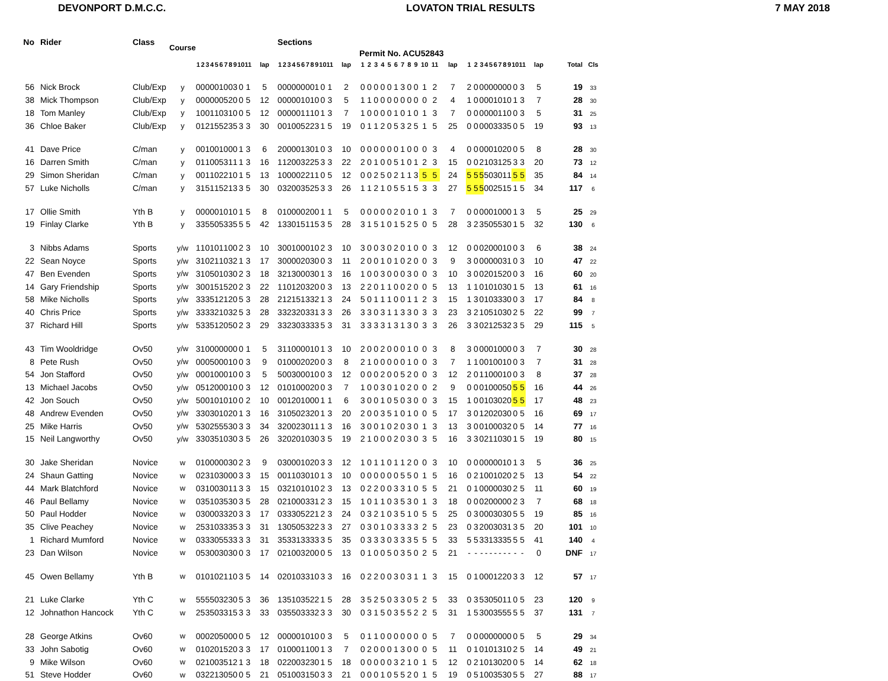DEVONPORT D.M.C.C. LOVATON TRIAL RESULTS 7 MAY 2018
| No | Rider | Class | Course | | | | | | | | | | | | | Sections | | | | | | | | | | | | | | | | | | | | | | | | | | | | | | | | | | | | | |
| --- | --- | --- | --- | --- | --- | --- | --- | --- | --- | --- | --- | --- | --- | --- | --- | --- | --- | --- | --- | --- | --- | --- | --- | --- | --- | --- | --- | --- | --- | --- | --- | --- | --- | --- | --- | --- | --- | --- | --- | --- | --- | --- | --- | --- | --- | --- | --- | --- | --- | --- | --- | --- | --- |
| | | | | | | | | | | | | | | | | | | | | | | | | | | | | Permit No. ACU52843 | | | | | | | | | | | | | | | | | | | | | | | | | |
| | | | | 1 | 2 | 3 | 4 | 5 | 6 | 7 | 8 | 9 | 10 | 11 | lap | 1 | 2 | 3 | 4 | 5 | 6 | 7 | 8 | 9 | 10 | 11 | lap | 1 | 2 | 3 | 4 | 5 | 6 | 7 | 8 | 9 | 10 | 11 | lap | 1 | 2 | 3 | 4 | 5 | 6 | 7 | 8 | 9 | 10 | 11 | lap | Total | Cls |
| 56 | Nick Brock | Club/Exp | y | 0 | 0 | 0 | 0 | 0 | 1 | 0 | 0 | 3 | 0 | 1 | 5 | 0 | 0 | 0 | 0 | 0 | 0 | 0 | 0 | 1 | 0 | 1 | 2 | 0 | 0 | 0 | 0 | 0 | 1 | 3 | 0 | 0 | 1 | 2 | 7 | 2 | 0 | 0 | 0 | 0 | 0 | 0 | 0 | 0 | 0 | 3 | 5 | 19 | 33 |
| 38 | Mick Thompson | Club/Exp | y | 0 | 0 | 0 | 0 | 0 | 0 | 5 | 2 | 0 | 0 | 5 | 12 | 0 | 0 | 0 | 0 | 0 | 1 | 0 | 1 | 0 | 0 | 3 | 5 | 1 | 1 | 0 | 0 | 0 | 0 | 0 | 0 | 0 | 0 | 2 | 4 | 1 | 0 | 0 | 0 | 0 | 1 | 0 | 1 | 0 | 1 | 3 | 7 | 28 | 30 |
| 18 | Tom Manley | Club/Exp | y | 1 | 0 | 0 | 1 | 1 | 0 | 3 | 1 | 0 | 0 | 5 | 12 | 0 | 0 | 0 | 0 | 0 | 1 | 1 | 1 | 0 | 1 | 3 | 7 | 1 | 0 | 0 | 0 | 0 | 1 | 0 | 1 | 0 | 1 | 3 | 7 | 0 | 0 | 0 | 0 | 0 | 0 | 1 | 1 | 0 | 0 | 3 | 5 | 31 | 25 |
| 36 | Chloe Baker | Club/Exp | y | 0 | 1 | 2 | 1 | 5 | 5 | 2 | 3 | 5 | 3 | 3 | 30 | 0 | 0 | 1 | 0 | 0 | 5 | 2 | 2 | 3 | 1 | 5 | 19 | 0 | 1 | 1 | 2 | 0 | 5 | 3 | 2 | 5 | 1 | 5 | 25 | 0 | 0 | 0 | 0 | 0 | 3 | 3 | 3 | 5 | 0 | 5 | 19 | 93 | 13 |
| 41 | Dave Price | C/man | y | 0 | 0 | 1 | 0 | 0 | 1 | 0 | 0 | 0 | 1 | 3 | 6 | 2 | 0 | 0 | 0 | 0 | 1 | 3 | 0 | 1 | 0 | 3 | 10 | 0 | 0 | 0 | 0 | 0 | 0 | 1 | 0 | 0 | 0 | 3 | 4 | 0 | 0 | 0 | 0 | 0 | 1 | 0 | 2 | 0 | 0 | 5 | 8 | 28 | 30 |
| 16 | Darren Smith | C/man | y | 0 | 1 | 1 | 0 | 0 | 5 | 3 | 1 | 1 | 1 | 3 | 16 | 1 | 1 | 2 | 0 | 0 | 3 | 2 | 2 | 5 | 3 | 3 | 22 | 2 | 0 | 1 | 0 | 0 | 5 | 1 | 0 | 1 | 2 | 3 | 15 | 0 | 0 | 2 | 1 | 0 | 3 | 1 | 2 | 5 | 3 | 3 | 20 | 73 | 12 |
| 29 | Simon Sheridan | C/man | y | 0 | 0 | 1 | 1 | 0 | 2 | 2 | 1 | 0 | 1 | 5 | 13 | 1 | 0 | 0 | 0 | 0 | 2 | 2 | 1 | 1 | 0 | 5 | 12 | 0 | 0 | 2 | 5 | 0 | 2 | 1 | 1 | 3 | 5 | 5 | 24 | 5 | 5 | 5 | 5 | 0 | 3 | 0 | 1 | 1 | 5 | 5 | 35 | 84 | 14 |
| 57 | Luke Nicholls | C/man | y | 3 | 1 | 5 | 1 | 1 | 5 | 2 | 1 | 3 | 3 | 5 | 30 | 0 | 3 | 2 | 0 | 0 | 3 | 5 | 2 | 5 | 3 | 3 | 26 | 1 | 1 | 2 | 1 | 0 | 5 | 5 | 1 | 5 | 3 | 3 | 27 | 5 | 5 | 5 | 0 | 0 | 2 | 5 | 1 | 5 | 1 | 5 | 34 | 117 | 6 |
| 17 | Ollie Smith | Yth B | y | 0 | 0 | 0 | 0 | 0 | 1 | 0 | 1 | 0 | 1 | 5 | 8 | 0 | 1 | 0 | 0 | 0 | 0 | 2 | 0 | 0 | 1 | 1 | 5 | 0 | 0 | 0 | 0 | 0 | 2 | 0 | 1 | 0 | 1 | 3 | 7 | 0 | 0 | 0 | 0 | 0 | 1 | 0 | 0 | 0 | 1 | 3 | 5 | 25 | 29 |
| 19 | Finlay Clarke | Yth B | y | 3 | 3 | 5 | 5 | 0 | 5 | 3 | 3 | 5 | 5 | 5 | 42 | 1 | 3 | 3 | 0 | 1 | 5 | 1 | 1 | 5 | 3 | 5 | 28 | 3 | 1 | 5 | 1 | 0 | 1 | 5 | 2 | 5 | 0 | 5 | 28 | 3 | 2 | 3 | 5 | 0 | 5 | 5 | 3 | 0 | 1 | 5 | 32 | 130 | 6 |
| 3 | Nibbs Adams | Sports | y/w | 1 | 1 | 0 | 1 | 0 | 1 | 1 | 0 | 0 | 2 | 3 | 10 | 3 | 0 | 0 | 1 | 0 | 0 | 0 | 1 | 0 | 2 | 3 | 10 | 3 | 0 | 0 | 3 | 0 | 2 | 0 | 1 | 0 | 0 | 3 | 12 | 0 | 0 | 0 | 2 | 0 | 0 | 0 | 1 | 0 | 0 | 3 | 6 | 38 | 24 |
| 22 | Sean Noyce | Sports | y/w | 3 | 1 | 0 | 2 | 1 | 1 | 0 | 3 | 2 | 1 | 3 | 17 | 3 | 0 | 0 | 0 | 0 | 2 | 0 | 3 | 0 | 0 | 3 | 11 | 2 | 0 | 0 | 1 | 0 | 1 | 0 | 2 | 0 | 0 | 3 | 9 | 3 | 0 | 0 | 0 | 0 | 0 | 0 | 3 | 1 | 0 | 3 | 10 | 47 | 22 |
| 47 | Ben Evenden | Sports | y/w | 3 | 1 | 0 | 5 | 0 | 1 | 0 | 3 | 0 | 2 | 3 | 18 | 3 | 2 | 1 | 3 | 0 | 0 | 0 | 3 | 0 | 1 | 3 | 16 | 1 | 0 | 0 | 3 | 0 | 0 | 0 | 3 | 0 | 0 | 3 | 10 | 3 | 0 | 0 | 2 | 0 | 1 | 5 | 2 | 0 | 0 | 3 | 16 | 60 | 20 |
| 14 | Gary Friendship | Sports | y/w | 3 | 0 | 0 | 1 | 5 | 1 | 5 | 2 | 0 | 2 | 3 | 22 | 1 | 1 | 0 | 1 | 2 | 0 | 3 | 2 | 0 | 0 | 3 | 13 | 2 | 2 | 0 | 1 | 1 | 0 | 0 | 2 | 0 | 0 | 5 | 13 | 1 | 1 | 0 | 1 | 0 | 1 | 0 | 3 | 0 | 1 | 5 | 13 | 61 | 16 |
| 58 | Mike Nicholls | Sports | y/w | 3 | 3 | 3 | 5 | 1 | 2 | 1 | 2 | 0 | 5 | 3 | 28 | 2 | 1 | 2 | 1 | 5 | 1 | 3 | 3 | 2 | 1 | 3 | 24 | 5 | 0 | 1 | 1 | 1 | 0 | 0 | 1 | 1 | 2 | 3 | 15 | 1 | 3 | 0 | 1 | 0 | 3 | 3 | 3 | 0 | 0 | 3 | 17 | 84 | 8 |
| 40 | Chris Price | Sports | y/w | 3 | 3 | 3 | 3 | 2 | 1 | 0 | 3 | 2 | 5 | 3 | 28 | 3 | 3 | 2 | 3 | 2 | 0 | 3 | 3 | 1 | 3 | 3 | 26 | 3 | 3 | 0 | 3 | 1 | 1 | 3 | 3 | 0 | 3 | 3 | 23 | 3 | 2 | 1 | 0 | 5 | 1 | 0 | 3 | 0 | 2 | 5 | 22 | 99 | 7 |
| 37 | Richard Hill | Sports | y/w | 5 | 3 | 3 | 5 | 1 | 2 | 0 | 5 | 0 | 2 | 3 | 29 | 3 | 3 | 2 | 3 | 0 | 3 | 3 | 3 | 3 | 5 | 3 | 31 | 3 | 3 | 3 | 3 | 1 | 3 | 1 | 3 | 0 | 3 | 3 | 26 | 3 | 3 | 0 | 2 | 1 | 2 | 5 | 3 | 2 | 3 | 5 | 29 | 115 | 5 |
| 43 | Tim Wooldridge | Ov50 | y/w | 3 | 1 | 0 | 0 | 0 | 0 | 0 | 0 | 0 | 0 | 1 | 5 | 3 | 1 | 1 | 0 | 0 | 0 | 0 | 1 | 0 | 1 | 3 | 10 | 2 | 0 | 0 | 2 | 0 | 0 | 0 | 1 | 0 | 0 | 3 | 8 | 3 | 0 | 0 | 0 | 0 | 1 | 0 | 0 | 0 | 0 | 3 | 7 | 30 | 28 |
| 8 | Pete Rush | Ov50 | y/w | 0 | 0 | 0 | 5 | 0 | 0 | 0 | 1 | 0 | 0 | 3 | 9 | 0 | 1 | 0 | 0 | 0 | 2 | 0 | 2 | 0 | 0 | 3 | 8 | 2 | 1 | 0 | 0 | 0 | 0 | 0 | 1 | 0 | 0 | 3 | 7 | 1 | 1 | 0 | 0 | 1 | 0 | 0 | 1 | 0 | 0 | 3 | 7 | 31 | 28 |
| 54 | Jon Stafford | Ov50 | y/w | 0 | 0 | 0 | 1 | 0 | 0 | 0 | 1 | 0 | 0 | 3 | 5 | 5 | 0 | 0 | 3 | 0 | 0 | 0 | 1 | 0 | 0 | 3 | 12 | 0 | 0 | 0 | 2 | 0 | 0 | 5 | 2 | 0 | 0 | 3 | 12 | 2 | 0 | 1 | 1 | 0 | 0 | 0 | 1 | 0 | 0 | 3 | 8 | 37 | 28 |
| 13 | Michael Jacobs | Ov50 | y/w | 0 | 5 | 1 | 2 | 0 | 0 | 0 | 1 | 0 | 0 | 3 | 12 | 0 | 1 | 0 | 1 | 0 | 0 | 0 | 2 | 0 | 0 | 3 | 7 | 1 | 0 | 0 | 3 | 0 | 1 | 0 | 2 | 0 | 0 | 2 | 9 | 0 | 0 | 0 | 1 | 0 | 0 | 0 | 5 | 0 | 5 | 5 | 16 | 44 | 26 |
| 42 | Jon Souch | Ov50 | y/w | 5 | 0 | 0 | 1 | 0 | 1 | 0 | 1 | 0 | 0 | 2 | 10 | 0 | 0 | 1 | 2 | 0 | 1 | 0 | 0 | 0 | 1 | 1 | 6 | 3 | 0 | 0 | 1 | 0 | 5 | 0 | 3 | 0 | 0 | 3 | 15 | 1 | 0 | 0 | 1 | 0 | 3 | 0 | 2 | 0 | 5 | 5 | 17 | 48 | 23 |
| 48 | Andrew Evenden | Ov50 | y/w | 3 | 3 | 0 | 3 | 0 | 1 | 0 | 2 | 0 | 1 | 3 | 16 | 3 | 1 | 0 | 5 | 0 | 2 | 3 | 2 | 0 | 1 | 3 | 20 | 2 | 0 | 0 | 3 | 5 | 1 | 0 | 1 | 0 | 0 | 5 | 17 | 3 | 0 | 1 | 2 | 0 | 2 | 0 | 3 | 0 | 0 | 5 | 16 | 69 | 17 |
| 25 | Mike Harris | Ov50 | y/w | 5 | 3 | 0 | 2 | 5 | 5 | 5 | 3 | 0 | 3 | 3 | 34 | 3 | 2 | 0 | 0 | 2 | 3 | 0 | 1 | 1 | 1 | 3 | 16 | 3 | 0 | 0 | 1 | 0 | 2 | 0 | 3 | 0 | 1 | 3 | 13 | 3 | 0 | 0 | 1 | 0 | 0 | 0 | 3 | 2 | 0 | 5 | 14 | 77 | 16 |
| 15 | Neil Langworthy | Ov50 | y/w | 3 | 3 | 0 | 3 | 5 | 1 | 0 | 3 | 0 | 3 | 5 | 26 | 3 | 2 | 0 | 2 | 0 | 1 | 0 | 3 | 0 | 3 | 5 | 19 | 2 | 1 | 0 | 0 | 0 | 2 | 0 | 3 | 0 | 3 | 5 | 16 | 3 | 3 | 0 | 2 | 1 | 1 | 0 | 3 | 0 | 1 | 5 | 19 | 80 | 15 |
| 30 | Jake Sheridan | Novice | w | 0 | 1 | 0 | 0 | 0 | 0 | 0 | 3 | 0 | 2 | 3 | 9 | 0 | 3 | 0 | 0 | 0 | 1 | 0 | 2 | 0 | 3 | 3 | 12 | 1 | 0 | 1 | 1 | 0 | 1 | 1 | 2 | 0 | 0 | 3 | 10 | 0 | 0 | 0 | 0 | 0 | 0 | 0 | 1 | 0 | 1 | 3 | 5 | 36 | 25 |
| 24 | Shaun Gatting | Novice | w | 0 | 2 | 3 | 1 | 0 | 3 | 0 | 0 | 0 | 3 | 3 | 15 | 0 | 0 | 1 | 1 | 0 | 3 | 0 | 1 | 0 | 1 | 3 | 10 | 0 | 0 | 0 | 0 | 0 | 0 | 5 | 5 | 0 | 1 | 5 | 16 | 0 | 2 | 1 | 0 | 0 | 1 | 0 | 2 | 0 | 2 | 5 | 13 | 54 | 22 |
| 44 | Mark Blatchford | Novice | w | 0 | 3 | 1 | 0 | 0 | 3 | 0 | 1 | 1 | 3 | 3 | 15 | 0 | 3 | 2 | 1 | 0 | 1 | 0 | 1 | 0 | 2 | 3 | 13 | 0 | 2 | 2 | 0 | 0 | 3 | 3 | 1 | 0 | 5 | 5 | 21 | 0 | 1 | 0 | 0 | 0 | 0 | 0 | 3 | 0 | 2 | 5 | 11 | 60 | 19 |
| 46 | Paul Bellamy | Novice | w | 0 | 3 | 5 | 1 | 0 | 3 | 5 | 3 | 0 | 3 | 5 | 28 | 0 | 2 | 1 | 0 | 0 | 0 | 3 | 3 | 1 | 2 | 3 | 15 | 1 | 0 | 1 | 1 | 0 | 3 | 5 | 3 | 0 | 1 | 3 | 18 | 0 | 0 | 0 | 2 | 0 | 0 | 0 | 0 | 0 | 2 | 3 | 7 | 68 | 18 |
| 50 | Paul Hodder | Novice | w | 0 | 3 | 0 | 0 | 0 | 3 | 3 | 2 | 0 | 3 | 3 | 17 | 0 | 3 | 3 | 3 | 0 | 5 | 2 | 2 | 1 | 2 | 3 | 24 | 0 | 3 | 2 | 1 | 0 | 3 | 5 | 1 | 0 | 5 | 5 | 25 | 0 | 3 | 0 | 0 | 0 | 3 | 0 | 3 | 0 | 5 | 5 | 19 | 85 | 16 |
| 35 | Clive Peachey | Novice | w | 2 | 5 | 3 | 1 | 0 | 3 | 3 | 3 | 5 | 3 | 3 | 31 | 1 | 3 | 0 | 5 | 0 | 5 | 3 | 2 | 2 | 3 | 3 | 27 | 0 | 3 | 0 | 1 | 0 | 3 | 3 | 3 | 3 | 2 | 5 | 23 | 0 | 3 | 2 | 0 | 0 | 3 | 0 | 3 | 1 | 3 | 5 | 20 | 101 | 10 |
| 1 | Richard Mumford | Novice | w | 0 | 3 | 3 | 3 | 0 | 5 | 5 | 3 | 3 | 3 | 3 | 31 | 3 | 5 | 3 | 3 | 1 | 3 | 3 | 3 | 3 | 3 | 5 | 35 | 0 | 3 | 3 | 3 | 0 | 3 | 3 | 3 | 5 | 5 | 5 | 33 | 5 | 5 | 3 | 3 | 1 | 3 | 3 | 3 | 5 | 5 | 5 | 41 | 140 | 4 |
| 23 | Dan Wilson | Novice | w | 0 | 5 | 3 | 0 | 0 | 3 | 0 | 3 | 0 | 0 | 3 | 17 | 0 | 2 | 1 | 0 | 0 | 3 | 2 | 0 | 0 | 0 | 5 | 13 | 0 | 1 | 0 | 0 | 5 | 0 | 3 | 5 | 0 | 2 | 5 | 21 | - | - | - | - | - | - | - | - | - | - | - | 0 | DNF | 17 |
| 45 | Owen Bellamy | Yth B | w | 0 | 1 | 0 | 1 | 0 | 2 | 1 | 1 | 0 | 3 | 5 | 14 | 0 | 2 | 0 | 1 | 0 | 3 | 3 | 1 | 0 | 3 | 3 | 16 | 0 | 2 | 2 | 0 | 0 | 3 | 0 | 3 | 1 | 1 | 3 | 15 | 0 | 1 | 0 | 0 | 0 | 1 | 2 | 2 | 0 | 3 | 3 | 12 | 57 | 17 |
| 21 | Luke Clarke | Yth C | w | 5 | 5 | 5 | 5 | 0 | 3 | 2 | 3 | 0 | 5 | 3 | 36 | 1 | 3 | 5 | 1 | 0 | 3 | 5 | 2 | 2 | 1 | 5 | 28 | 3 | 5 | 2 | 5 | 0 | 3 | 3 | 0 | 5 | 2 | 5 | 33 | 0 | 3 | 5 | 3 | 0 | 5 | 0 | 1 | 1 | 0 | 5 | 23 | 120 | 9 |
| 12 | Johnathon Hancock | Yth C | w | 2 | 5 | 3 | 5 | 0 | 3 | 3 | 1 | 5 | 3 | 3 | 33 | 0 | 3 | 5 | 5 | 0 | 3 | 3 | 3 | 2 | 3 | 3 | 30 | 0 | 3 | 1 | 5 | 0 | 3 | 5 | 5 | 2 | 2 | 5 | 31 | 1 | 5 | 3 | 0 | 0 | 3 | 5 | 5 | 5 | 5 | 5 | 37 | 131 | 7 |
| 28 | George Atkins | Ov60 | w | 0 | 0 | 0 | 2 | 0 | 5 | 0 | 0 | 0 | 0 | 5 | 12 | 0 | 0 | 0 | 0 | 0 | 1 | 0 | 1 | 0 | 0 | 3 | 5 | 0 | 1 | 1 | 0 | 0 | 0 | 0 | 0 | 0 | 0 | 5 | 7 | 0 | 0 | 0 | 0 | 0 | 0 | 0 | 0 | 0 | 0 | 5 | 5 | 29 | 34 |
| 33 | John Sabotig | Ov60 | w | 0 | 1 | 0 | 2 | 0 | 1 | 5 | 2 | 0 | 3 | 3 | 17 | 0 | 1 | 0 | 0 | 0 | 1 | 1 | 0 | 0 | 1 | 3 | 7 | 0 | 2 | 0 | 0 | 0 | 1 | 3 | 0 | 0 | 0 | 5 | 11 | 0 | 1 | 0 | 1 | 0 | 1 | 3 | 1 | 0 | 2 | 5 | 14 | 49 | 21 |
| 9 | Mike Wilson | Ov60 | w | 0 | 2 | 1 | 0 | 0 | 3 | 5 | 1 | 2 | 1 | 3 | 18 | 0 | 2 | 2 | 0 | 0 | 3 | 2 | 3 | 0 | 1 | 5 | 18 | 0 | 0 | 0 | 0 | 0 | 3 | 2 | 1 | 0 | 1 | 5 | 12 | 0 | 2 | 1 | 0 | 1 | 3 | 0 | 2 | 0 | 0 | 5 | 14 | 62 | 18 |
| 51 | Steve Hodder | Ov60 | w | 0 | 3 | 2 | 2 | 1 | 3 | 0 | 5 | 0 | 0 | 5 | 21 | 0 | 5 | 1 | 0 | 0 | 3 | 1 | 5 | 0 | 3 | 3 | 21 | 0 | 0 | 0 | 1 | 0 | 5 | 5 | 2 | 0 | 1 | 5 | 19 | 0 | 5 | 1 | 0 | 0 | 3 | 5 | 3 | 0 | 5 | 5 | 27 | 88 | 17 |